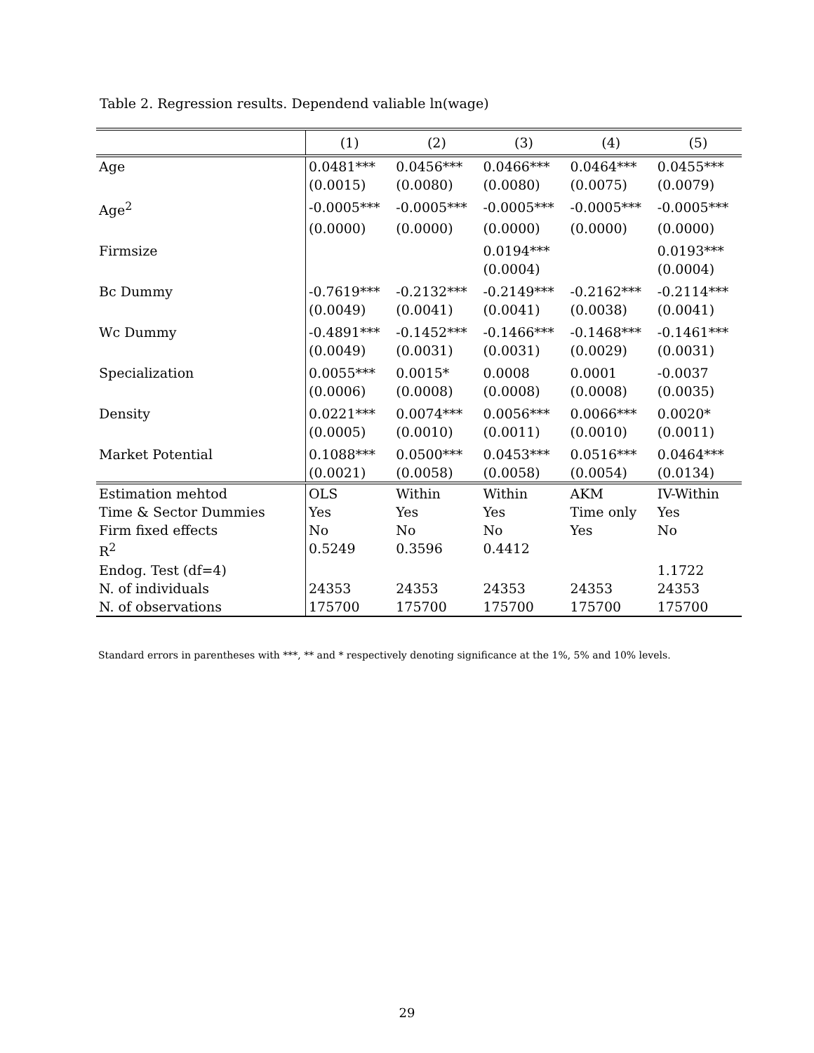Table 2. Regression results. Dependend valiable ln(wage)
| | (1) | (2) | (3) | (4) | (5) |
| --- | --- | --- | --- | --- | --- |
| Age | 0.0481*** | 0.0456*** | 0.0466*** | 0.0464*** | 0.0455*** |
| | (0.0015) | (0.0080) | (0.0080) | (0.0075) | (0.0079) |
| Age<sup>2</sup> | -0.0005*** | -0.0005*** | -0.0005*** | -0.0005*** | -0.0005*** |
| | (0.0000) | (0.0000) | (0.0000) | (0.0000) | (0.0000) |
| Firmsize | | | 0.0194*** | | 0.0193*** |
| | | | (0.0004) | | (0.0004) |
| Bc Dummy | -0.7619*** | -0.2132*** | -0.2149*** | -0.2162*** | -0.2114*** |
| | (0.0049) | (0.0041) | (0.0041) | (0.0038) | (0.0041) |
| Wc Dummy | -0.4891*** | -0.1452*** | -0.1466*** | -0.1468*** | -0.1461*** |
| | (0.0049) | (0.0031) | (0.0031) | (0.0029) | (0.0031) |
| Specialization | 0.0055*** | 0.0015* | 0.0008 | 0.0001 | -0.0037 |
| | (0.0006) | (0.0008) | (0.0008) | (0.0008) | (0.0035) |
| Density | 0.0221*** | 0.0074*** | 0.0056*** | 0.0066*** | 0.0020* |
| | (0.0005) | (0.0010) | (0.0011) | (0.0010) | (0.0011) |
| Market Potential | 0.1088*** | 0.0500*** | 0.0453*** | 0.0516*** | 0.0464*** |
| | (0.0021) | (0.0058) | (0.0058) | (0.0054) | (0.0134) |
| Estimation mehtod | OLS | Within | Within | AKM | IV-Within |
| Time & Sector Dummies | Yes | Yes | Yes | Time only | Yes |
| Firm fixed effects | No | No | No | Yes | No |
| R<sup>2</sup> | 0.5249 | 0.3596 | 0.4412 | | |
| Endog. Test (df=4) | | | | | 1.1722 |
| N. of individuals | 24353 | 24353 | 24353 | 24353 | 24353 |
| N. of observations | 175700 | 175700 | 175700 | 175700 | 175700 |
Standard errors in parentheses with ***, ** and * respectively denoting significance at the 1%, 5% and 10% levels.
29